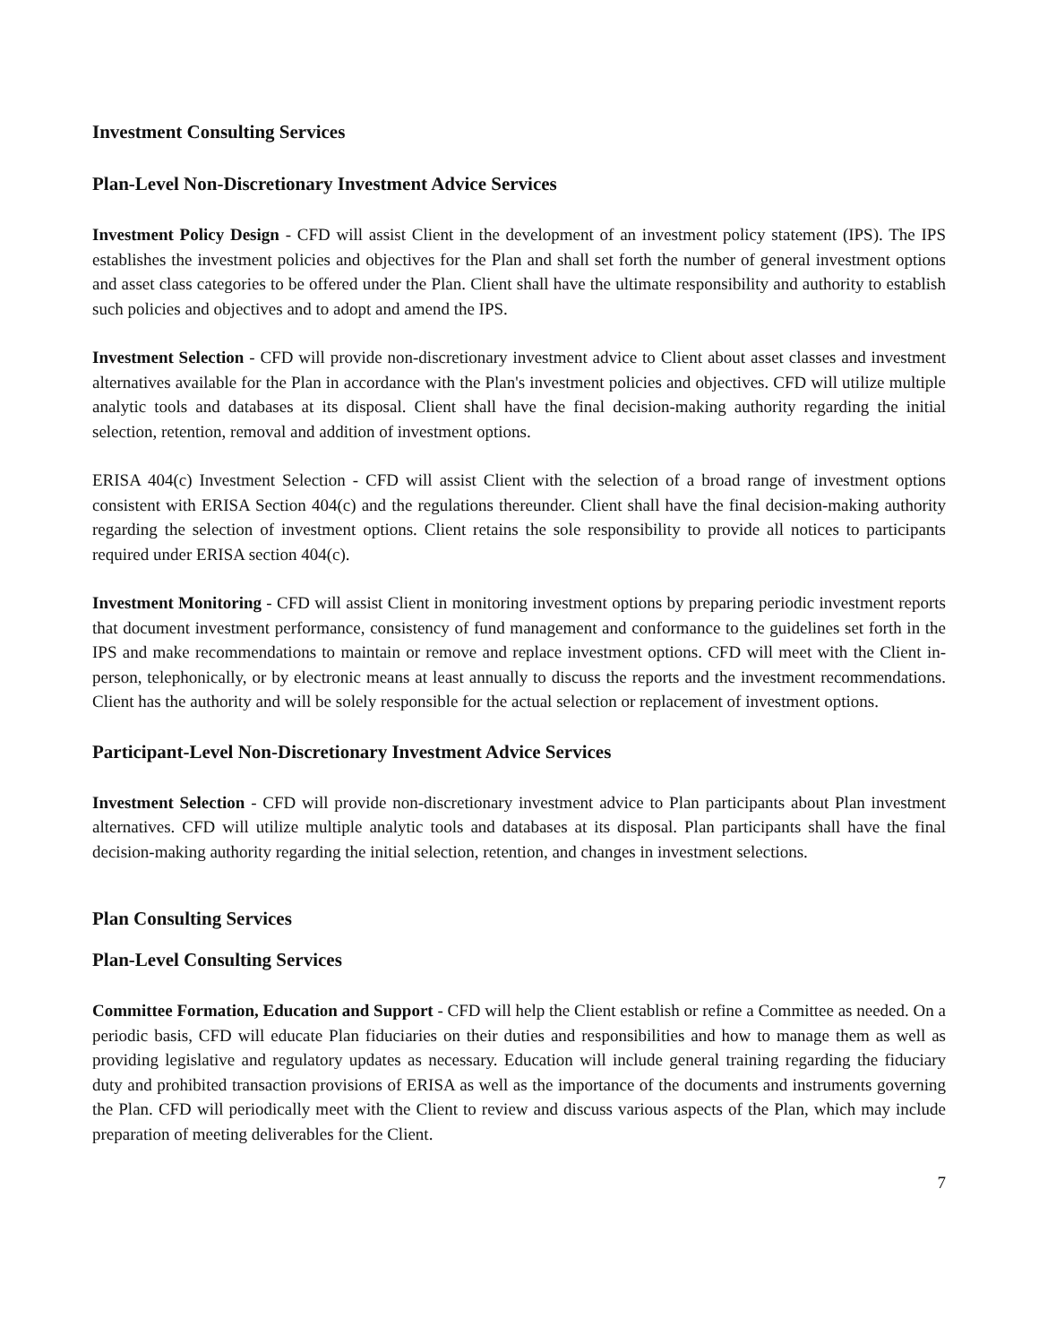Investment Consulting Services
Plan-Level Non-Discretionary Investment Advice Services
Investment Policy Design - CFD will assist Client in the development of an investment policy statement (IPS). The IPS establishes the investment policies and objectives for the Plan and shall set forth the number of general investment options and asset class categories to be offered under the Plan. Client shall have the ultimate responsibility and authority to establish such policies and objectives and to adopt and amend the IPS.
Investment Selection - CFD will provide non-discretionary investment advice to Client about asset classes and investment alternatives available for the Plan in accordance with the Plan's investment policies and objectives. CFD will utilize multiple analytic tools and databases at its disposal. Client shall have the final decision-making authority regarding the initial selection, retention, removal and addition of investment options.
ERISA 404(c) Investment Selection - CFD will assist Client with the selection of a broad range of investment options consistent with ERISA Section 404(c) and the regulations thereunder. Client shall have the final decision-making authority regarding the selection of investment options. Client retains the sole responsibility to provide all notices to participants required under ERISA section 404(c).
Investment Monitoring - CFD will assist Client in monitoring investment options by preparing periodic investment reports that document investment performance, consistency of fund management and conformance to the guidelines set forth in the IPS and make recommendations to maintain or remove and replace investment options. CFD will meet with the Client in-person, telephonically, or by electronic means at least annually to discuss the reports and the investment recommendations. Client has the authority and will be solely responsible for the actual selection or replacement of investment options.
Participant-Level Non-Discretionary Investment Advice Services
Investment Selection - CFD will provide non-discretionary investment advice to Plan participants about Plan investment alternatives. CFD will utilize multiple analytic tools and databases at its disposal. Plan participants shall have the final decision-making authority regarding the initial selection, retention, and changes in investment selections.
Plan Consulting Services
Plan-Level Consulting Services
Committee Formation, Education and Support - CFD will help the Client establish or refine a Committee as needed. On a periodic basis, CFD will educate Plan fiduciaries on their duties and responsibilities and how to manage them as well as providing legislative and regulatory updates as necessary. Education will include general training regarding the fiduciary duty and prohibited transaction provisions of ERISA as well as the importance of the documents and instruments governing the Plan. CFD will periodically meet with the Client to review and discuss various aspects of the Plan, which may include preparation of meeting deliverables for the Client.
7